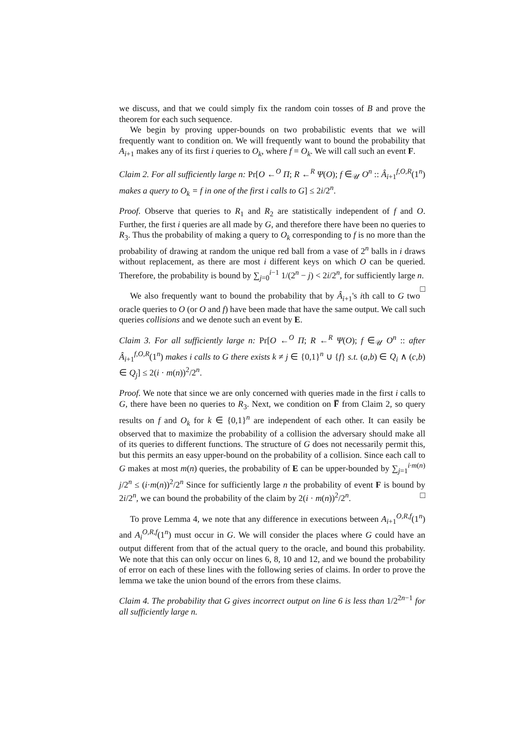we discuss, and that we could simply fix the random coin tosses of B and prove the theorem for each such sequence.
We begin by proving upper-bounds on two probabilistic events that we will frequently want to condition on. We will frequently want to bound the probability that A<sub>i+1</sub> makes any of its first i queries to O<sub>k</sub>, where f = O<sub>k</sub>. We will call such an event F.
Claim 2. For all sufficiently large n: Pr[O ←<sup>O</sup> Π; R ←<sup>R</sup> Ψ(O); f ∈<sub>𝒰</sub> O<sup>n</sup> :: Â<sub>i+1</sub><sup>f,O,R</sup>(1<sup>n</sup>) makes a query to O<sub>k</sub> = f in one of the first i calls to G] ≤ 2i/2<sup>n</sup>.
Proof. Observe that queries to R<sub>1</sub> and R<sub>2</sub> are statistically independent of f and O. Further, the first i queries are all made by G, and therefore there have been no queries to R<sub>3</sub>. Thus the probability of making a query to O<sub>k</sub> corresponding to f is no more than the probability of drawing at random the unique red ball from a vase of 2<sup>n</sup> balls in i draws without replacement, as there are most i different keys on which O can be queried. Therefore, the probability is bound by ∑<sub>j=0</sub><sup>i−1</sup> 1/(2<sup>n</sup> − j) < 2i/2<sup>n</sup>, for sufficiently large n. □
We also frequently want to bound the probability that by Â<sub>i+1</sub>'s ith call to G two oracle queries to O (or O and f) have been made that have the same output. We call such queries collisions and we denote such an event by E.
Claim 3. For all sufficiently large n: Pr[O ←<sup>O</sup> Π; R ←<sup>R</sup> Ψ(O); f ∈<sub>𝒰</sub> O<sup>n</sup> :: after Â<sub>i+1</sub><sup>f,O,R</sup>(1<sup>n</sup>) makes i calls to G there exists k ≠ j ∈ {0,1}<sup>n</sup> ∪ {f} s.t. (a,b) ∈ Q<sub>i</sub> ∧ (c,b) ∈ Q<sub>j</sub>] ≤ 2(i · m(n))<sup>2</sup>/2<sup>n</sup>.
Proof. We note that since we are only concerned with queries made in the first i calls to G, there have been no queries to R<sub>3</sub>. Next, we condition on F̅ from Claim 2, so query results on f and O<sub>k</sub> for k ∈ {0,1}<sup>n</sup> are independent of each other. It can easily be observed that to maximize the probability of a collision the adversary should make all of its queries to different functions. The structure of G does not necessarily permit this, but this permits an easy upper-bound on the probability of a collision. Since each call to G makes at most m(n) queries, the probability of E can be upper-bounded by ∑<sub>j=1</sub><sup>i·m(n)</sup> j/2<sup>n</sup> ≤ (i·m(n))<sup>2</sup>/2<sup>n</sup> Since for sufficiently large n the probability of event F is bound by 2i/2<sup>n</sup>, we can bound the probability of the claim by 2(i · m(n))<sup>2</sup>/2<sup>n</sup>. □
To prove Lemma 4, we note that any difference in executions between A<sub>i+1</sub><sup>O,R,f</sup>(1<sup>n</sup>) and A<sub>i</sub><sup>O,R,f</sup>(1<sup>n</sup>) must occur in G. We will consider the places where G could have an output different from that of the actual query to the oracle, and bound this probability. We note that this can only occur on lines 6, 8, 10 and 12, and we bound the probability of error on each of these lines with the following series of claims. In order to prove the lemma we take the union bound of the errors from these claims.
Claim 4. The probability that G gives incorrect output on line 6 is less than 1/2<sup>2n−1</sup> for all sufficiently large n.